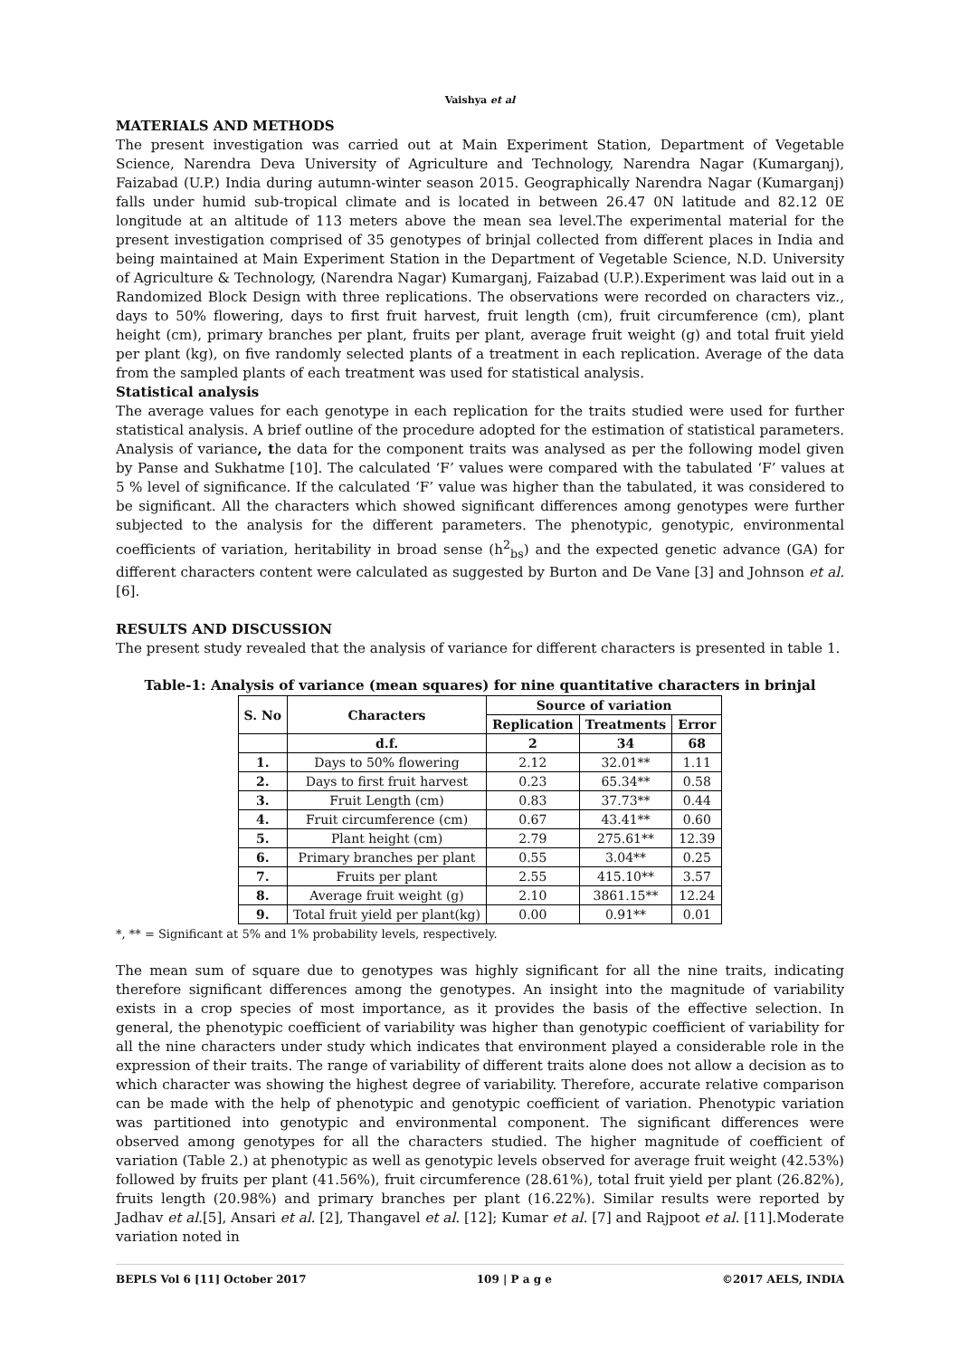Vaishya et al
MATERIALS AND METHODS
The present investigation was carried out at Main Experiment Station, Department of Vegetable Science, Narendra Deva University of Agriculture and Technology, Narendra Nagar (Kumarganj), Faizabad (U.P.) India during autumn-winter season 2015. Geographically Narendra Nagar (Kumarganj) falls under humid sub-tropical climate and is located in between 26.47 0N latitude and 82.12 0E longitude at an altitude of 113 meters above the mean sea level.The experimental material for the present investigation comprised of 35 genotypes of brinjal collected from different places in India and being maintained at Main Experiment Station in the Department of Vegetable Science, N.D. University of Agriculture & Technology, (Narendra Nagar) Kumarganj, Faizabad (U.P.).Experiment was laid out in a Randomized Block Design with three replications. The observations were recorded on characters viz., days to 50% flowering, days to first fruit harvest, fruit length (cm), fruit circumference (cm), plant height (cm), primary branches per plant, fruits per plant, average fruit weight (g) and total fruit yield per plant (kg), on five randomly selected plants of a treatment in each replication. Average of the data from the sampled plants of each treatment was used for statistical analysis.
Statistical analysis
The average values for each genotype in each replication for the traits studied were used for further statistical analysis. A brief outline of the procedure adopted for the estimation of statistical parameters. Analysis of variance, the data for the component traits was analysed as per the following model given by Panse and Sukhatme [10]. The calculated ‘F’ values were compared with the tabulated ‘F’ values at 5 % level of significance. If the calculated ‘F’ value was higher than the tabulated, it was considered to be significant. All the characters which showed significant differences among genotypes were further subjected to the analysis for the different parameters. The phenotypic, genotypic, environmental coefficients of variation, heritability in broad sense (h<sup>2</sup><sub>bs</sub>) and the expected genetic advance (GA) for different characters content were calculated as suggested by Burton and De Vane [3] and Johnson et al. [6].
RESULTS AND DISCUSSION
The present study revealed that the analysis of variance for different characters is presented in table 1.
Table-1: Analysis of variance (mean squares) for nine quantitative characters in brinjal
| S. No | Characters | Source of variation | | |
| --- | --- | --- | --- | --- |
| | | Replication | Treatments | Error |
| | d.f. | 2 | 34 | 68 |
| 1. | Days to 50% flowering | 2.12 | 32.01** | 1.11 |
| 2. | Days to first fruit harvest | 0.23 | 65.34** | 0.58 |
| 3. | Fruit Length (cm) | 0.83 | 37.73** | 0.44 |
| 4. | Fruit circumference (cm) | 0.67 | 43.41** | 0.60 |
| 5. | Plant height (cm) | 2.79 | 275.61** | 12.39 |
| 6. | Primary branches per plant | 0.55 | 3.04** | 0.25 |
| 7. | Fruits per plant | 2.55 | 415.10** | 3.57 |
| 8. | Average fruit weight (g) | 2.10 | 3861.15** | 12.24 |
| 9. | Total fruit yield per plant(kg) | 0.00 | 0.91** | 0.01 |
*, ** = Significant at 5% and 1% probability levels, respectively.
The mean sum of square due to genotypes was highly significant for all the nine traits, indicating therefore significant differences among the genotypes. An insight into the magnitude of variability exists in a crop species of most importance, as it provides the basis of the effective selection. In general, the phenotypic coefficient of variability was higher than genotypic coefficient of variability for all the nine characters under study which indicates that environment played a considerable role in the expression of their traits. The range of variability of different traits alone does not allow a decision as to which character was showing the highest degree of variability. Therefore, accurate relative comparison can be made with the help of phenotypic and genotypic coefficient of variation. Phenotypic variation was partitioned into genotypic and environmental component. The significant differences were observed among genotypes for all the characters studied. The higher magnitude of coefficient of variation (Table 2.) at phenotypic as well as genotypic levels observed for average fruit weight (42.53%) followed by fruits per plant (41.56%), fruit circumference (28.61%), total fruit yield per plant (26.82%), fruits length (20.98%) and primary branches per plant (16.22%). Similar results were reported by Jadhav et al.[5], Ansari et al. [2], Thangavel et al. [12]; Kumar et al. [7] and Rajpoot et al. [11].Moderate variation noted in
BEPLS Vol 6 [11] October 2017 109 | P a g e ©2017 AELS, INDIA